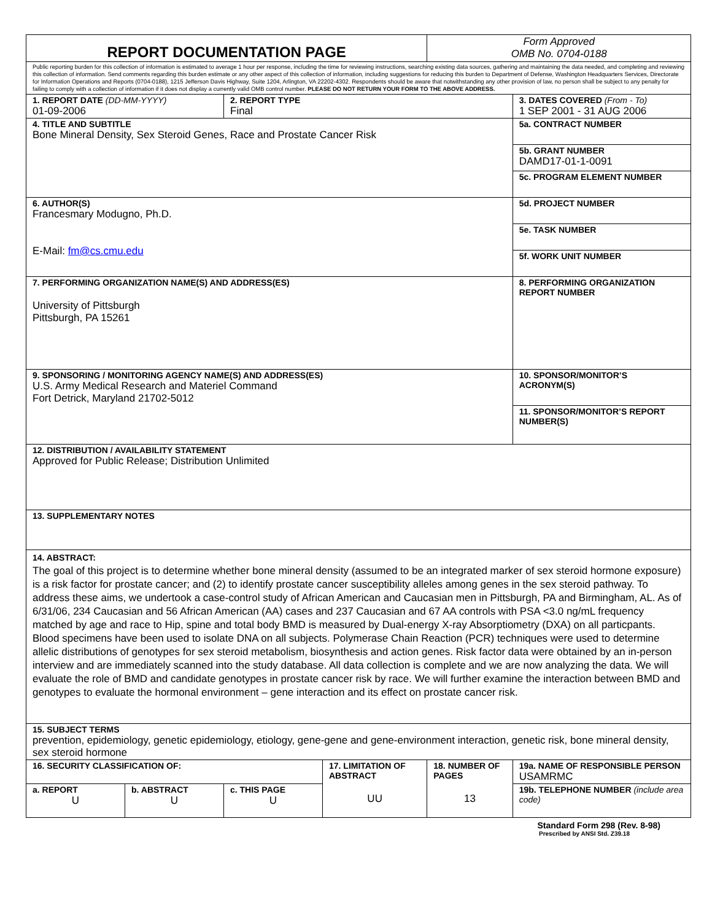| REPORT DOCUMENTATION PAGE | | | | Form Approved OMB No. 0704-0188 | |
| Public reporting burden for this collection of information is estimated to average 1 hour per response, including the time for reviewing instructions, searching existing data sources, gathering and maintaining the data needed, and completing and reviewing this collection of information. Send comments regarding this burden estimate or any other aspect of this collection of information, including suggestions for reducing this burden to Department of Defense, Washington Headquarters Services, Directorate for Information Operations and Reports (0704-0188), 1215 Jefferson Davis Highway, Suite 1204, Arlington, VA 22202-4302. Respondents should be aware that notwithstanding any other provision of law, no person shall be subject to any penalty for failing to comply with a collection of information if it does not display a currently valid OMB control number. PLEASE DO NOT RETURN YOUR FORM TO THE ABOVE ADDRESS. | | | | | |
| 1. REPORT DATE (DD-MM-YYYY) 01-09-2006 | | 2. REPORT TYPE Final | | | 3. DATES COVERED (From - To) 1 SEP 2001 - 31 AUG 2006 |
| 4. TITLE AND SUBTITLE Bone Mineral Density, Sex Steroid Genes, Race and Prostate Cancer Risk | | | | | 5a. CONTRACT NUMBER |
| | | | | | 5b. GRANT NUMBER DAMD17-01-1-0091 |
| | | | | | 5c. PROGRAM ELEMENT NUMBER |
| 6. AUTHOR(S) Francesmary Modugno, Ph.D. E-Mail: fm@cs.cmu.edu | | | | | 5d. PROJECT NUMBER |
| | | | | | 5e. TASK NUMBER |
| | | | | | 5f. WORK UNIT NUMBER |
| 7. PERFORMING ORGANIZATION NAME(S) AND ADDRESS(ES) University of Pittsburgh Pittsburgh, PA 15261 | | | | | 8. PERFORMING ORGANIZATION REPORT NUMBER |
| 9. SPONSORING / MONITORING AGENCY NAME(S) AND ADDRESS(ES) U.S. Army Medical Research and Materiel Command Fort Detrick, Maryland 21702-5012 | | | | | 10. SPONSOR/MONITOR’S ACRONYM(S) |
| | | | | | 11. SPONSOR/MONITOR’S REPORT NUMBER(S) |
| 12. DISTRIBUTION / AVAILABILITY STATEMENT Approved for Public Release; Distribution Unlimited | | | | | |
| 13. SUPPLEMENTARY NOTES | | | | | |
| 14. ABSTRACT: The goal of this project is to determine whether bone mineral density (assumed to be an integrated marker of sex steroid hormone exposure) is a risk factor for prostate cancer; and (2) to identify prostate cancer susceptibility alleles among genes in the sex steroid pathway. To address these aims, we undertook a case-control study of African American and Caucasian men in Pittsburgh, PA and Birmingham, AL. As of 6/31/06, 234 Caucasian and 56 African American (AA) cases and 237 Caucasian and 67 AA controls with PSA <3.0 ng/mL frequency matched by age and race to Hip, spine and total body BMD is measured by Dual-energy X-ray Absorptiometry (DXA) on all particpants. Blood specimens have been used to isolate DNA on all subjects. Polymerase Chain Reaction (PCR) techniques were used to determine allelic distributions of genotypes for sex steroid metabolism, biosynthesis and action genes. Risk factor data were obtained by an in-person interview and are immediately scanned into the study database. All data collection is complete and we are now analyzing the data. We will evaluate the role of BMD and candidate genotypes in prostate cancer risk by race. We will further examine the interaction between BMD and genotypes to evaluate the hormonal environment – gene interaction and its effect on prostate cancer risk. | | | | | |
| 15. SUBJECT TERMS prevention, epidemiology, genetic epidemiology, etiology, gene-gene and gene-environment interaction, genetic risk, bone mineral density, sex steroid hormone | | | | | |
| 16. SECURITY CLASSIFICATION OF: | | | 17. LIMITATION OF ABSTRACT UU | 18. NUMBER OF PAGES 13 | 19a. NAME OF RESPONSIBLE PERSON USAMRMC |
| a. REPORT U | b. ABSTRACT U | c. THIS PAGE U | | | 19b. TELEPHONE NUMBER (include area code) |
Standard Form 298 (Rev. 8-98)
Prescribed by ANSI Std. Z39.18